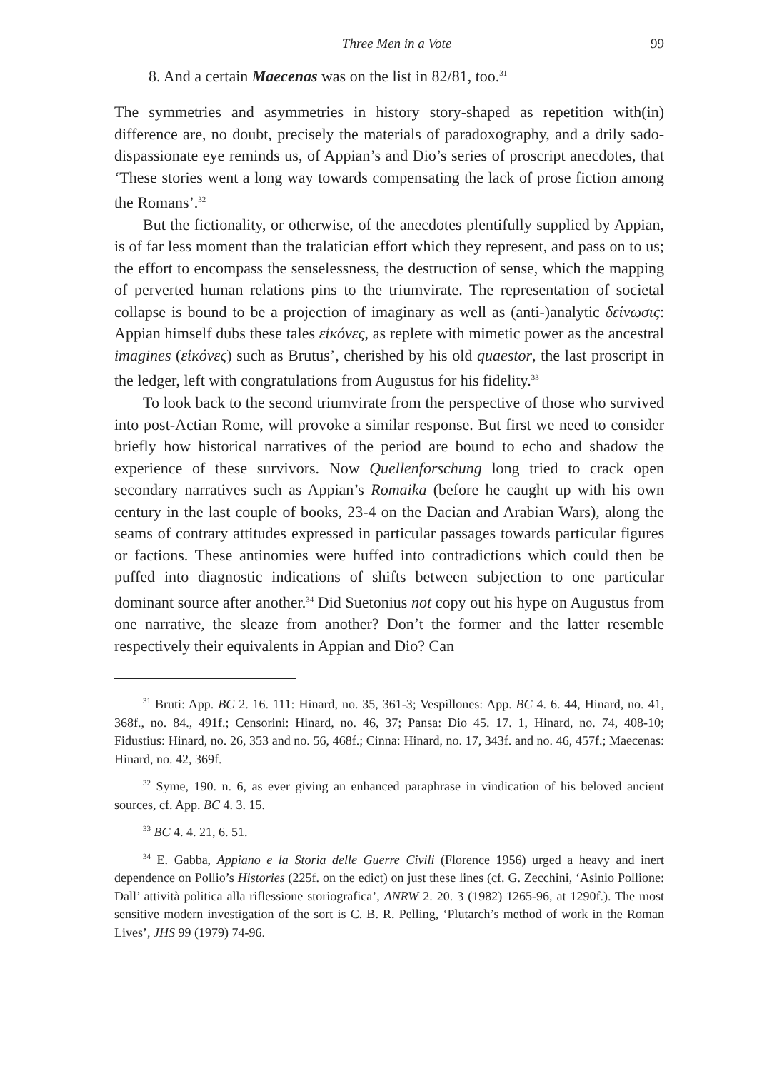Three Men in a Vote 99
8. And a certain Maecenas was on the list in 82/81, too.<sup>31</sup>
The symmetries and asymmetries in history story-shaped as repetition with(in) difference are, no doubt, precisely the materials of paradoxography, and a drily sado-dispassionate eye reminds us, of Appian’s and Dio’s series of proscript anecdotes, that ‘These stories went a long way towards compensating the lack of prose fiction among the Romans’.<sup>32</sup>
But the fictionality, or otherwise, of the anecdotes plentifully supplied by Appian, is of far less moment than the tralatician effort which they represent, and pass on to us; the effort to encompass the senselessness, the destruction of sense, which the mapping of perverted human relations pins to the triumvirate. The representation of societal collapse is bound to be a projection of imaginary as well as (anti-)analytic δείνωσις: Appian himself dubs these tales εἰκόνες, as replete with mimetic power as the ancestral imagines (εἰκόνες) such as Brutus’, cherished by his old quaestor, the last proscript in the ledger, left with congratulations from Augustus for his fidelity.<sup>33</sup>
To look back to the second triumvirate from the perspective of those who survived into post-Actian Rome, will provoke a similar response. But first we need to consider briefly how historical narratives of the period are bound to echo and shadow the experience of these survivors. Now Quellenforschung long tried to crack open secondary narratives such as Appian’s Romaika (before he caught up with his own century in the last couple of books, 23-4 on the Dacian and Arabian Wars), along the seams of contrary attitudes expressed in particular passages towards particular figures or factions. These antinomies were huffed into contradictions which could then be puffed into diagnostic indications of shifts between subjection to one particular dominant source after another.<sup>34</sup> Did Suetonius not copy out his hype on Augustus from one narrative, the sleaze from another? Don’t the former and the latter resemble respectively their equivalents in Appian and Dio? Can
<sup>31</sup> Bruti: App. BC 2. 16. 111: Hinard, no. 35, 361-3; Vespillones: App. BC 4. 6. 44, Hinard, no. 41, 368f., no. 84., 491f.; Censorini: Hinard, no. 46, 37; Pansa: Dio 45. 17. 1, Hinard, no. 74, 408-10; Fidustius: Hinard, no. 26, 353 and no. 56, 468f.; Cinna: Hinard, no. 17, 343f. and no. 46, 457f.; Maecenas: Hinard, no. 42, 369f.
<sup>32</sup> Syme, 190. n. 6, as ever giving an enhanced paraphrase in vindication of his beloved ancient sources, cf. App. BC 4. 3. 15.
<sup>33</sup> BC 4. 4. 21, 6. 51.
<sup>34</sup> E. Gabba, Appiano e la Storia delle Guerre Civili (Florence 1956) urged a heavy and inert dependence on Pollio’s Histories (225f. on the edict) on just these lines (cf. G. Zecchini, ‘Asinio Pollione: Dall’ attività politica alla riflessione storiografica’, ANRW 2. 20. 3 (1982) 1265-96, at 1290f.). The most sensitive modern investigation of the sort is C. B. R. Pelling, ‘Plutarch’s method of work in the Roman Lives’, JHS 99 (1979) 74-96.